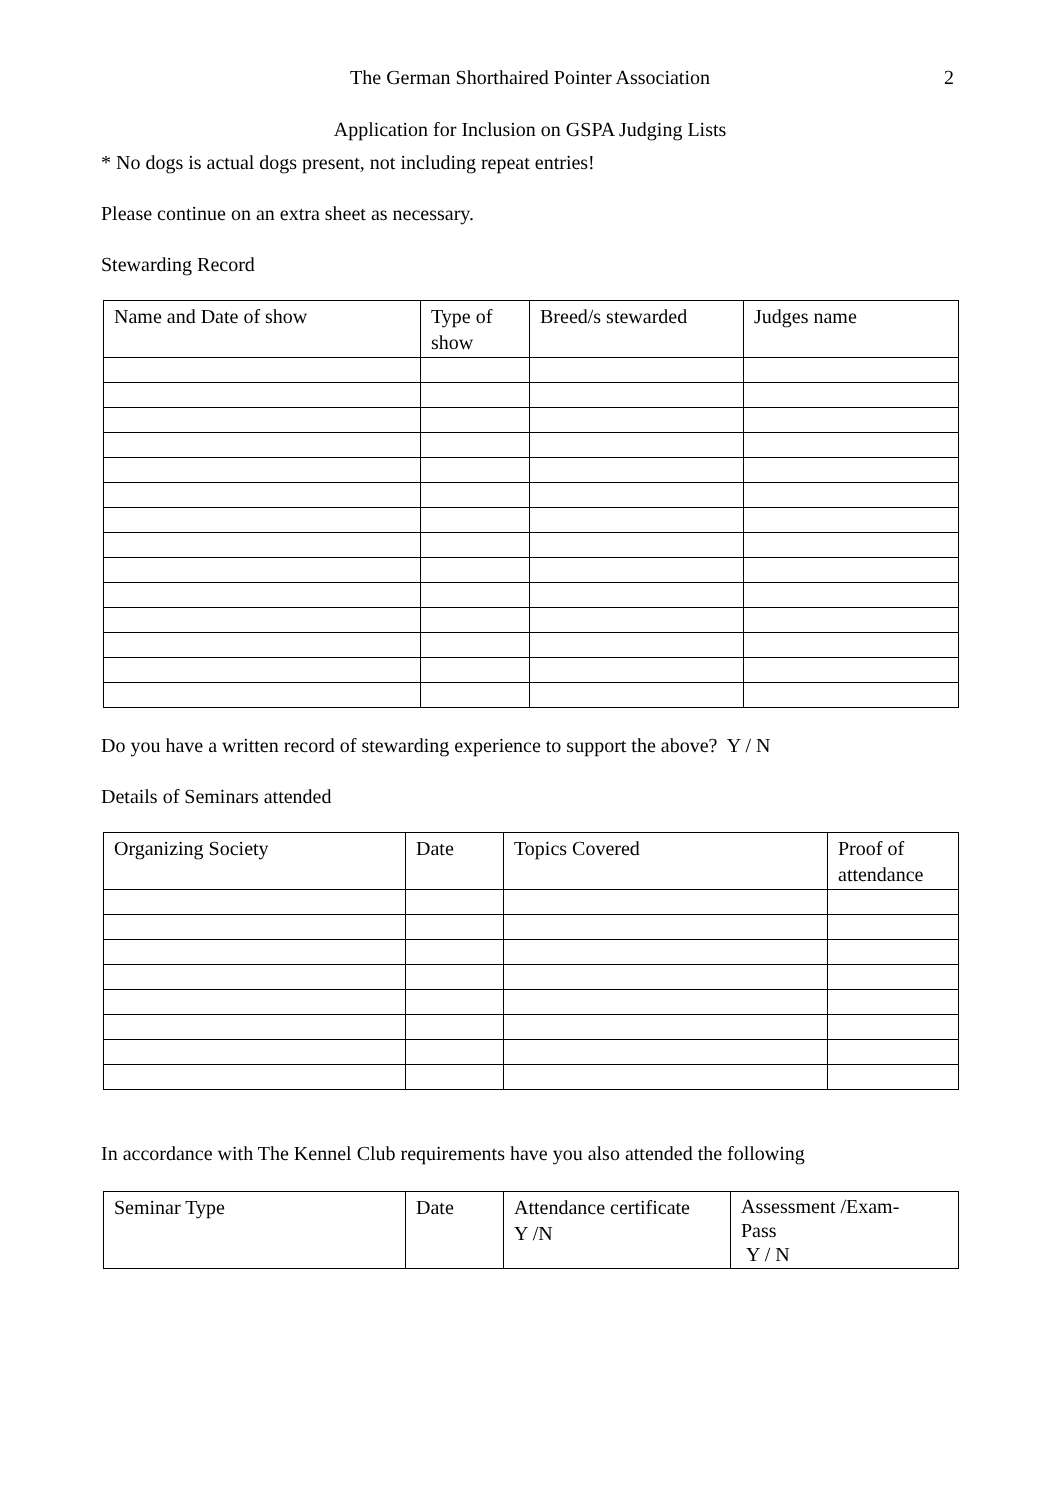The German Shorthaired Pointer Association
2
Application for Inclusion on GSPA Judging Lists
* No dogs is actual dogs present, not including repeat entries!
Please continue on an extra sheet as necessary.
Stewarding Record
| Name and Date of show | Type of show | Breed/s stewarded | Judges name |
| --- | --- | --- | --- |
Do you have a written record of stewarding experience to support the above? Y / N
Details of Seminars attended
| Organizing Society | Date | Topics Covered | Proof of attendance |
| --- | --- | --- | --- |
In accordance with The Kennel Club requirements have you also attended the following
| Seminar Type | Date | Attendance certificate Y /N | Assessment /Exam- Pass Y / N |